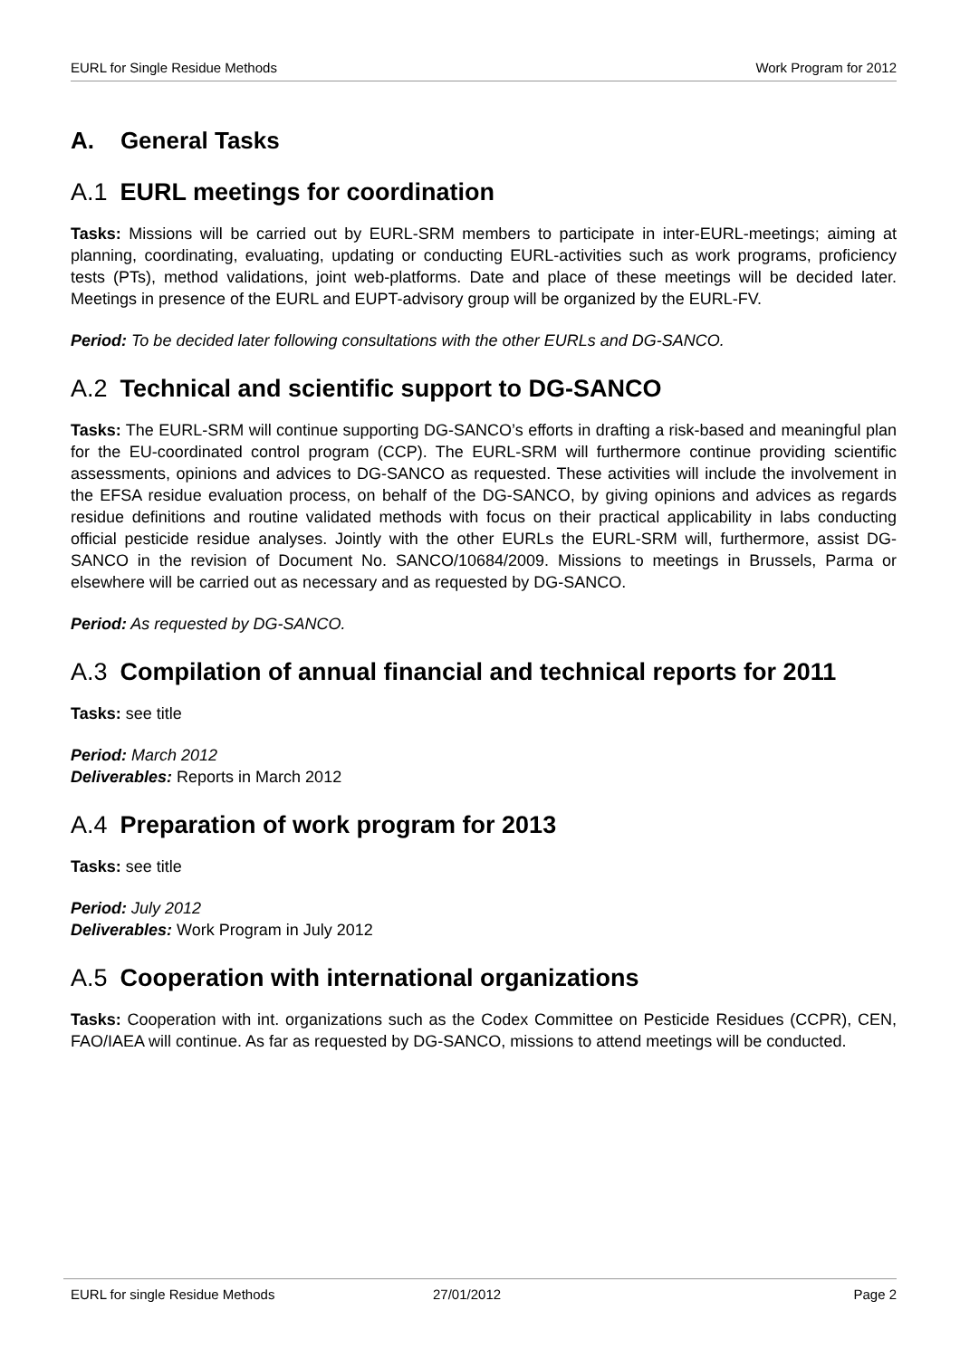EURL for Single Residue Methods Work Program for 2012
A. General Tasks
A.1 EURL meetings for coordination
Tasks: Missions will be carried out by EURL-SRM members to participate in inter-EURL-meetings; aiming at planning, coordinating, evaluating, updating or conducting EURL-activities such as work programs, proficiency tests (PTs), method validations, joint web-platforms. Date and place of these meetings will be decided later. Meetings in presence of the EURL and EUPT-advisory group will be organized by the EURL-FV.
Period: To be decided later following consultations with the other EURLs and DG-SANCO.
A.2 Technical and scientific support to DG-SANCO
Tasks: The EURL-SRM will continue supporting DG-SANCO’s efforts in drafting a risk-based and meaningful plan for the EU-coordinated control program (CCP). The EURL-SRM will furthermore continue providing scientific assessments, opinions and advices to DG-SANCO as requested. These activities will include the involvement in the EFSA residue evaluation process, on behalf of the DG-SANCO, by giving opinions and advices as regards residue definitions and routine validated methods with focus on their practical applicability in labs conducting official pesticide residue analyses. Jointly with the other EURLs the EURL-SRM will, furthermore, assist DG-SANCO in the revision of Document No. SANCO/10684/2009. Missions to meetings in Brussels, Parma or elsewhere will be carried out as necessary and as requested by DG-SANCO.
Period: As requested by DG-SANCO.
A.3 Compilation of annual financial and technical reports for 2011
Tasks: see title
Period: March 2012
Deliverables: Reports in March 2012
A.4 Preparation of work program for 2013
Tasks: see title
Period: July 2012
Deliverables: Work Program in July 2012
A.5 Cooperation with international organizations
Tasks: Cooperation with int. organizations such as the Codex Committee on Pesticide Residues (CCPR), CEN, FAO/IAEA will continue. As far as requested by DG-SANCO, missions to attend meetings will be conducted.
EURL for single Residue Methods 27/01/2012 Page 2